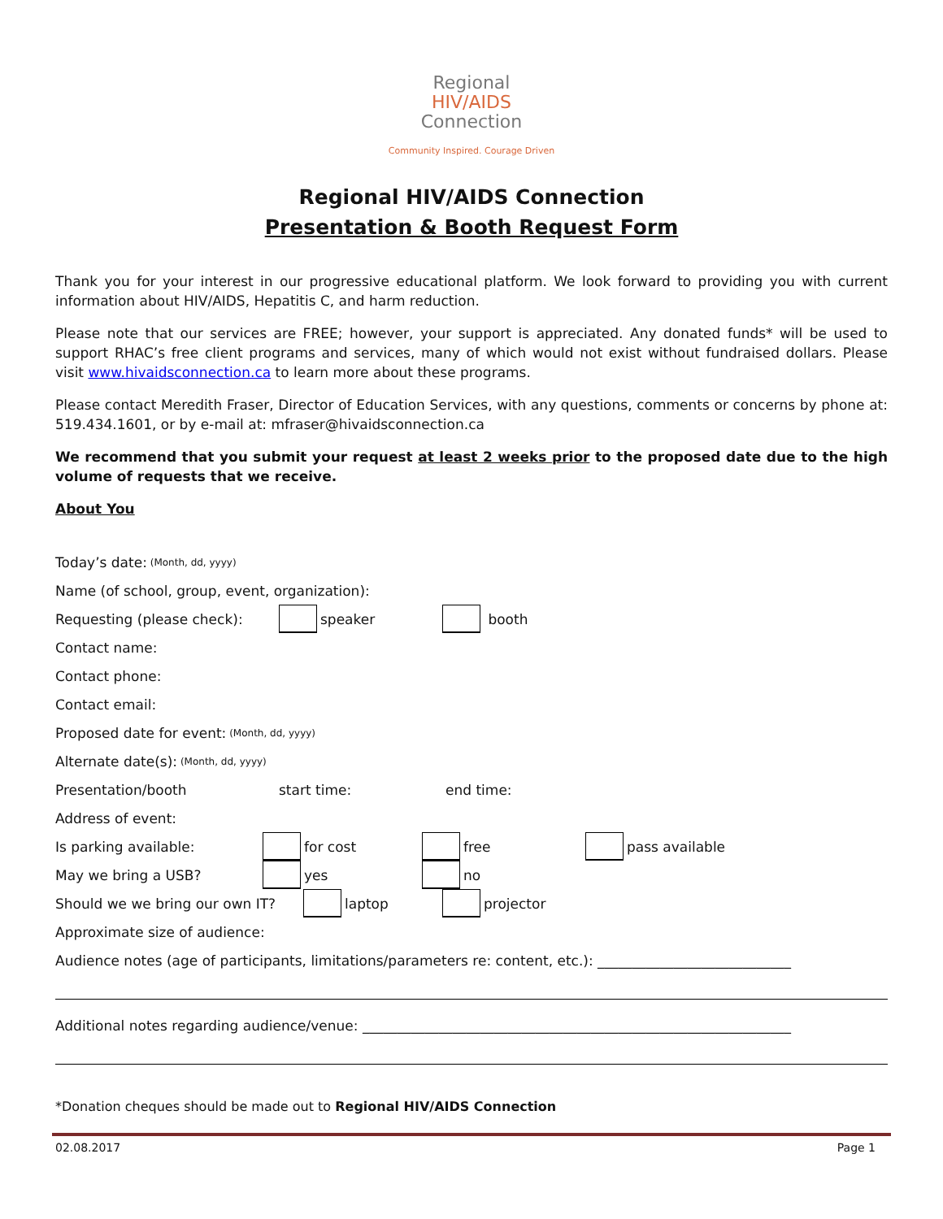Regional
HIV/AIDS
Connection
Community Inspired. Courage Driven
Regional HIV/AIDS Connection
Presentation & Booth Request Form
Thank you for your interest in our progressive educational platform. We look forward to providing you with current information about HIV/AIDS, Hepatitis C, and harm reduction.
Please note that our services are FREE; however, your support is appreciated. Any donated funds* will be used to support RHAC’s free client programs and services, many of which would not exist without fundraised dollars. Please visit www.hivaidsconnection.ca to learn more about these programs.
Please contact Meredith Fraser, Director of Education Services, with any questions, comments or concerns by phone at: 519.434.1601, or by e-mail at: mfraser@hivaidsconnection.ca
We recommend that you submit your request at least 2 weeks prior to the proposed date due to the high volume of requests that we receive.
About You
Today’s date: (Month, dd, yyyy)
Name (of school, group, event, organization):
Requesting (please check): speaker booth
Contact name:
Contact phone:
Contact email:
Proposed date for event: (Month, dd, yyyy)
Alternate date(s): (Month, dd, yyyy)
Presentation/booth start time: end time:
Address of event:
Is parking available: for cost free pass available
May we bring a USB? yes no
Should we we bring our own IT? laptop projector
Approximate size of audience:
Audience notes (age of participants, limitations/parameters re: content, etc.): ____________________________
Additional notes regarding audience/venue: ______________________________________________________________
*Donation cheques should be made out to Regional HIV/AIDS Connection
02.08.2017 Page 1